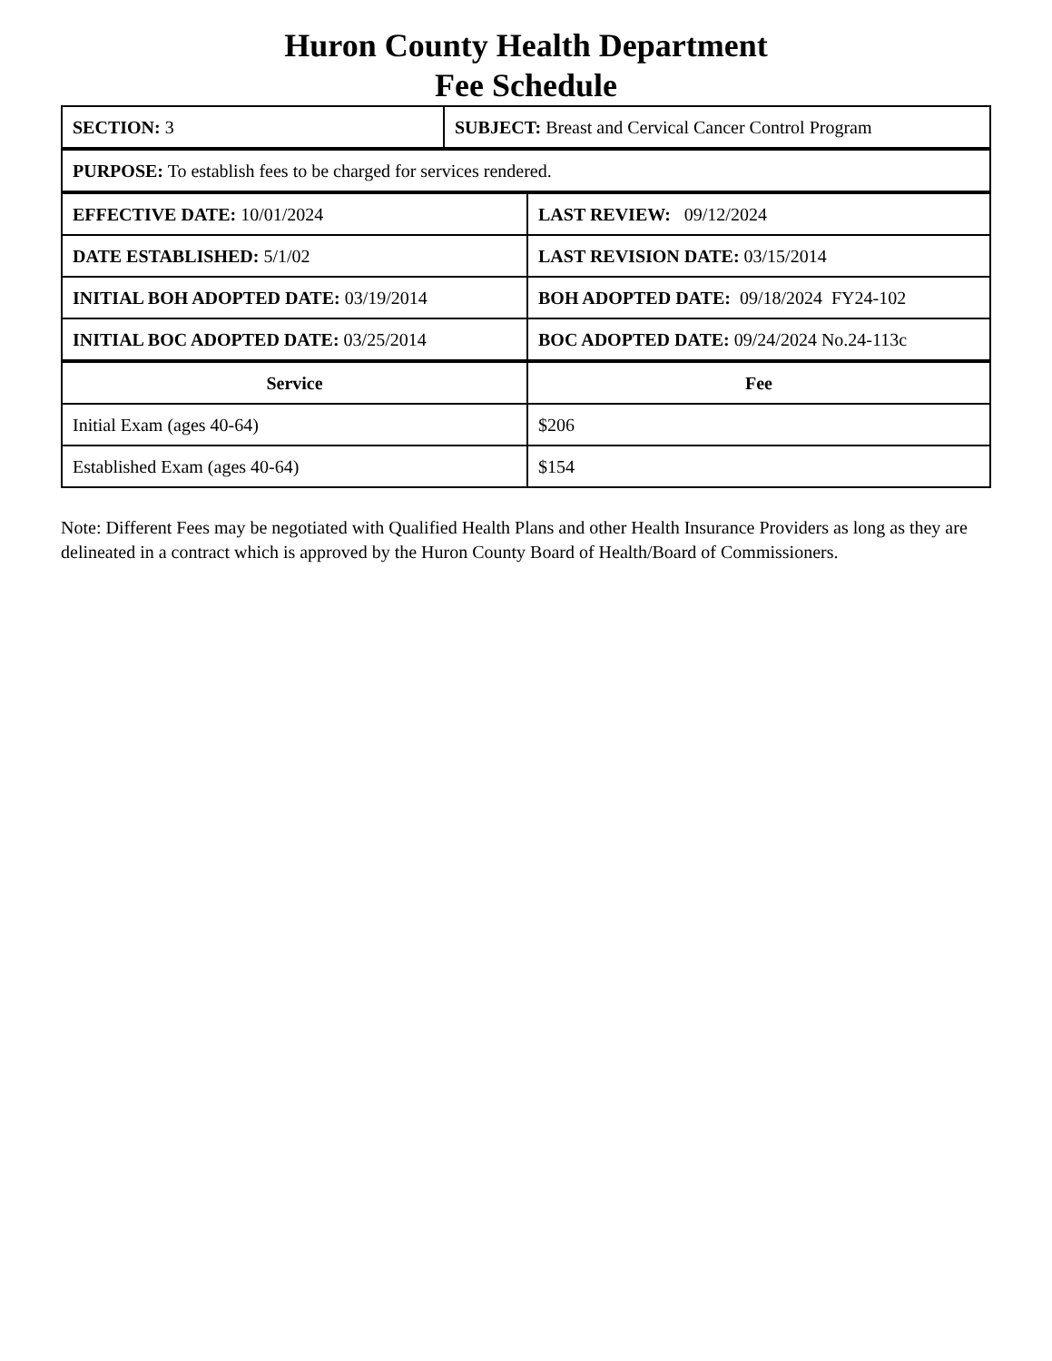Huron County Health Department
Fee Schedule
| SECTION: 3 | SUBJECT: Breast and Cervical Cancer Control Program |
| PURPOSE: To establish fees to be charged for services rendered. |
| EFFECTIVE DATE: 10/01/2024 | LAST REVIEW: 09/12/2024 |
| DATE ESTABLISHED: 5/1/02 | LAST REVISION DATE: 03/15/2014 |
| INITIAL BOH ADOPTED DATE: 03/19/2014 | BOH ADOPTED DATE: 09/18/2024 FY24-102 |
| INITIAL BOC ADOPTED DATE: 03/25/2014 | BOC ADOPTED DATE: 09/24/2024 No.24-113c |
| Service | Fee |
| --- | --- |
| Initial Exam (ages 40-64) | $206 |
| Established Exam (ages 40-64) | $154 |
Note: Different Fees may be negotiated with Qualified Health Plans and other Health Insurance Providers as long as they are delineated in a contract which is approved by the Huron County Board of Health/Board of Commissioners.